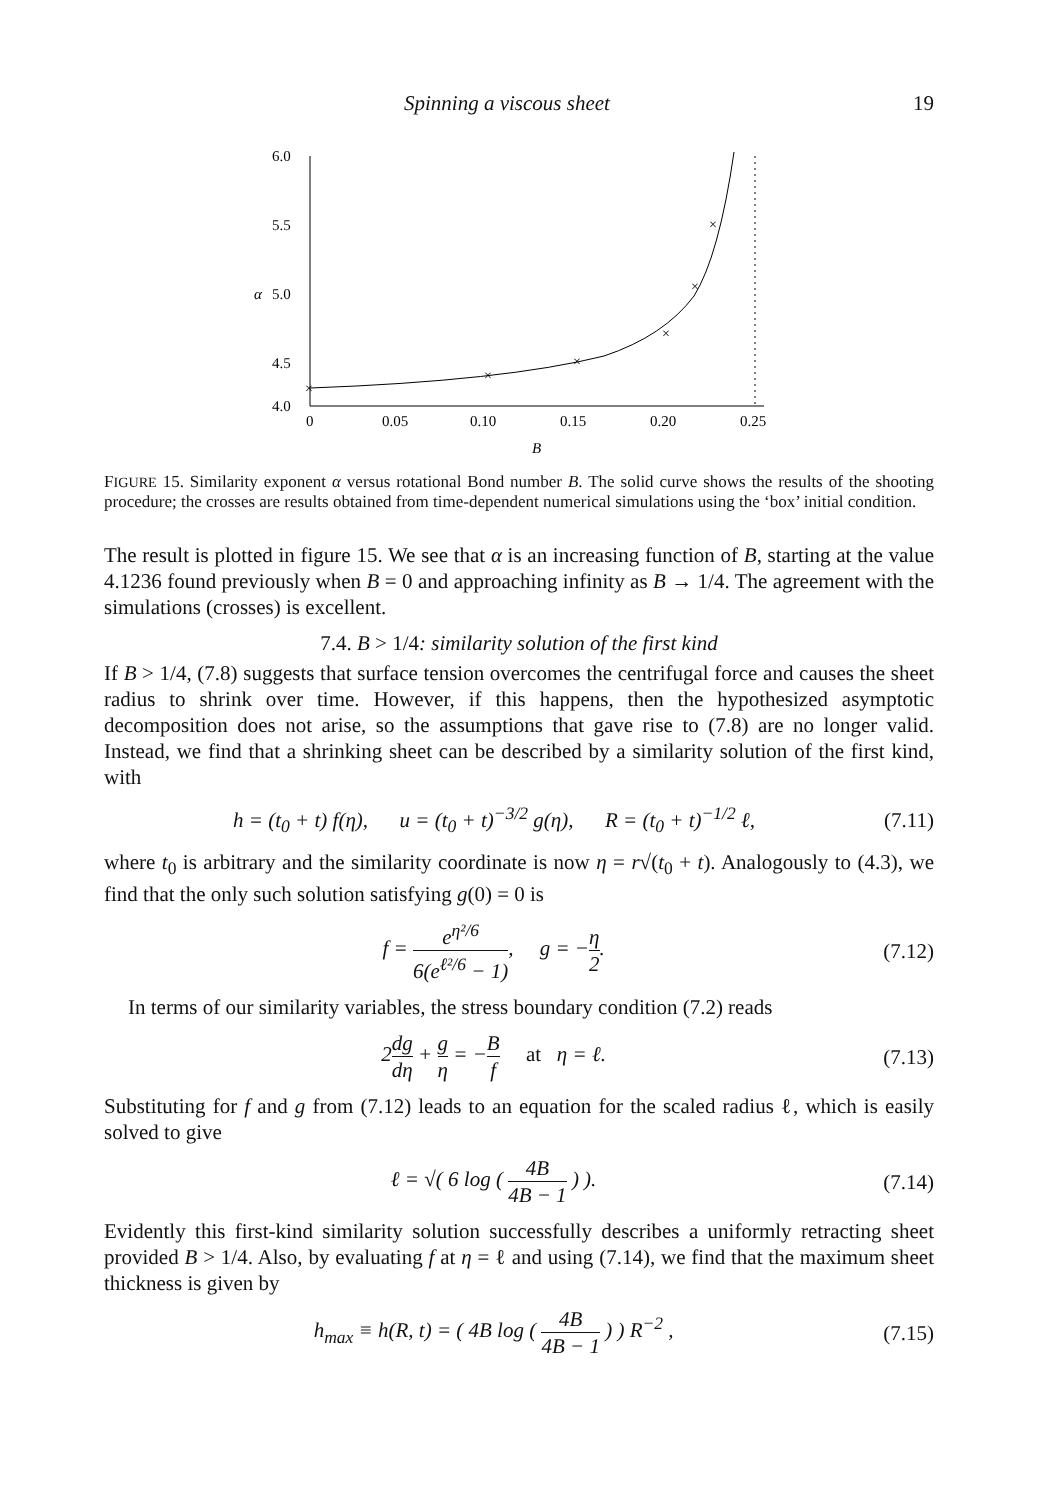Spinning a viscous sheet 19
6.0
5.5
5.0
4.5
4.0
α
0
0.05
0.10
0.15
0.20
0.25
B
×
×
×
×
×
×
FIGURE 15. Similarity exponent α versus rotational Bond number B. The solid curve shows the results of the shooting procedure; the crosses are results obtained from time-dependent numerical simulations using the ‘box’ initial condition.
The result is plotted in figure 15. We see that α is an increasing function of B, starting at the value 4.1236 found previously when B = 0 and approaching infinity as B → 1/4. The agreement with the simulations (crosses) is excellent.
7.4. B > 1/4: similarity solution of the first kind
If B > 1/4, (7.8) suggests that surface tension overcomes the centrifugal force and causes the sheet radius to shrink over time. However, if this happens, then the hypothesized asymptotic decomposition does not arise, so the assumptions that gave rise to (7.8) are no longer valid. Instead, we find that a shrinking sheet can be described by a similarity solution of the first kind, with
h = (t<sub>0</sub> + t) f(η), u = (t<sub>0</sub> + t)<sup>−3/2</sup> g(η), R = (t<sub>0</sub> + t)<sup>−1/2</sup> ℓ, (7.11)
where t<sub>0</sub> is arbitrary and the similarity coordinate is now η = r√(t<sub>0</sub> + t). Analogously to (4.3), we find that the only such solution satisfying g(0) = 0 is
f = e<sup>η²/6</sup> 6(e<sup>ℓ²/6</sup> − 1), g = −η 2. (7.12)
In terms of our similarity variables, the stress boundary condition (7.2) reads
2dg dη + g η = −B f at η = ℓ. (7.13)
Substituting for f and g from (7.12) leads to an equation for the scaled radius ℓ, which is easily solved to give
ℓ = √( 6 log ( 4B 4B − 1 ) ). (7.14)
Evidently this first-kind similarity solution successfully describes a uniformly retracting sheet provided B > 1/4. Also, by evaluating f at η = ℓ and using (7.14), we find that the maximum sheet thickness is given by
h<sub>max</sub> ≡ h(R, t) = ( 4B log ( 4B 4B − 1 ) ) R<sup>−2</sup> , (7.15)